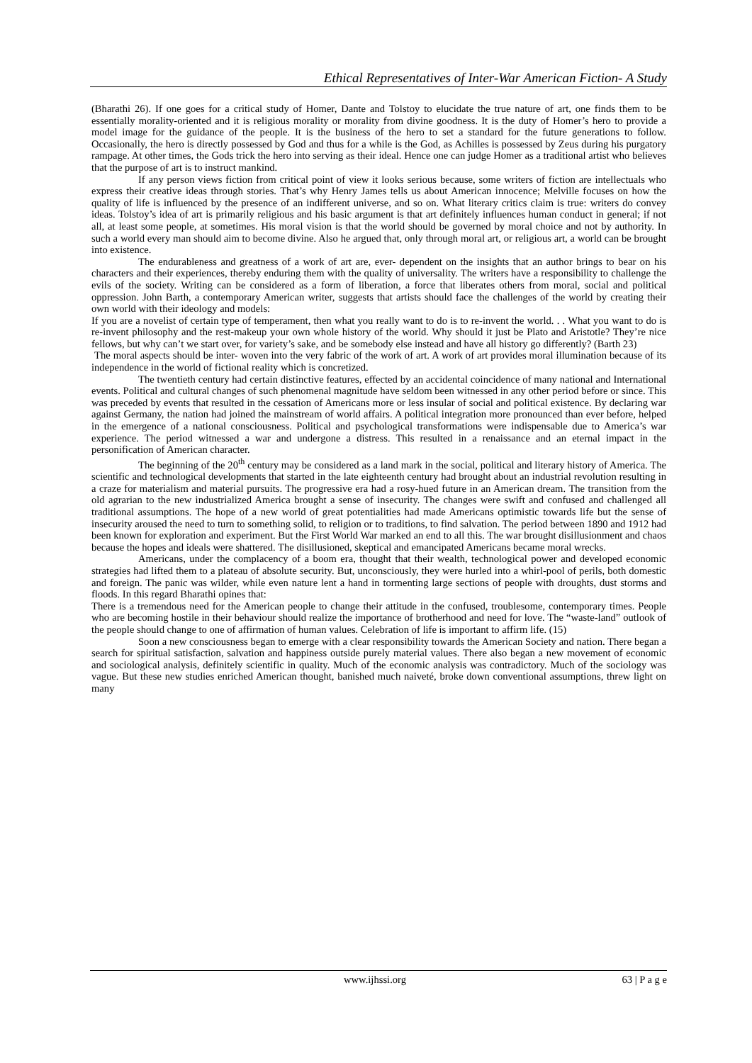Ethical Representatives of Inter-War American Fiction- A Study
(Bharathi 26). If one goes for a critical study of Homer, Dante and Tolstoy to elucidate the true nature of art, one finds them to be essentially morality-oriented and it is religious morality or morality from divine goodness. It is the duty of Homer’s hero to provide a model image for the guidance of the people. It is the business of the hero to set a standard for the future generations to follow. Occasionally, the hero is directly possessed by God and thus for a while is the God, as Achilles is possessed by Zeus during his purgatory rampage. At other times, the Gods trick the hero into serving as their ideal. Hence one can judge Homer as a traditional artist who believes that the purpose of art is to instruct mankind.
If any person views fiction from critical point of view it looks serious because, some writers of fiction are intellectuals who express their creative ideas through stories. That’s why Henry James tells us about American innocence; Melville focuses on how the quality of life is influenced by the presence of an indifferent universe, and so on. What literary critics claim is true: writers do convey ideas. Tolstoy’s idea of art is primarily religious and his basic argument is that art definitely influences human conduct in general; if not all, at least some people, at sometimes. His moral vision is that the world should be governed by moral choice and not by authority. In such a world every man should aim to become divine. Also he argued that, only through moral art, or religious art, a world can be brought into existence.
The endurableness and greatness of a work of art are, ever- dependent on the insights that an author brings to bear on his characters and their experiences, thereby enduring them with the quality of universality. The writers have a responsibility to challenge the evils of the society. Writing can be considered as a form of liberation, a force that liberates others from moral, social and political oppression. John Barth, a contemporary American writer, suggests that artists should face the challenges of the world by creating their own world with their ideology and models:
If you are a novelist of certain type of temperament, then what you really want to do is to re-invent the world. . . What you want to do is re-invent philosophy and the rest-makeup your own whole history of the world. Why should it just be Plato and Aristotle? They’re nice fellows, but why can’t we start over, for variety’s sake, and be somebody else instead and have all history go differently? (Barth 23)
The moral aspects should be inter- woven into the very fabric of the work of art. A work of art provides moral illumination because of its independence in the world of fictional reality which is concretized.
The twentieth century had certain distinctive features, effected by an accidental coincidence of many national and International events. Political and cultural changes of such phenomenal magnitude have seldom been witnessed in any other period before or since. This was preceded by events that resulted in the cessation of Americans more or less insular of social and political existence. By declaring war against Germany, the nation had joined the mainstream of world affairs. A political integration more pronounced than ever before, helped in the emergence of a national consciousness. Political and psychological transformations were indispensable due to America’s war experience. The period witnessed a war and undergone a distress. This resulted in a renaissance and an eternal impact in the personification of American character.
The beginning of the 20<sup>th</sup> century may be considered as a land mark in the social, political and literary history of America. The scientific and technological developments that started in the late eighteenth century had brought about an industrial revolution resulting in a craze for materialism and material pursuits. The progressive era had a rosy-hued future in an American dream. The transition from the old agrarian to the new industrialized America brought a sense of insecurity. The changes were swift and confused and challenged all traditional assumptions. The hope of a new world of great potentialities had made Americans optimistic towards life but the sense of insecurity aroused the need to turn to something solid, to religion or to traditions, to find salvation. The period between 1890 and 1912 had been known for exploration and experiment. But the First World War marked an end to all this. The war brought disillusionment and chaos because the hopes and ideals were shattered. The disillusioned, skeptical and emancipated Americans became moral wrecks.
Americans, under the complacency of a boom era, thought that their wealth, technological power and developed economic strategies had lifted them to a plateau of absolute security. But, unconsciously, they were hurled into a whirl-pool of perils, both domestic and foreign. The panic was wilder, while even nature lent a hand in tormenting large sections of people with droughts, dust storms and floods. In this regard Bharathi opines that:
There is a tremendous need for the American people to change their attitude in the confused, troublesome, contemporary times. People who are becoming hostile in their behaviour should realize the importance of brotherhood and need for love. The “waste-land” outlook of the people should change to one of affirmation of human values. Celebration of life is important to affirm life. (15)
Soon a new consciousness began to emerge with a clear responsibility towards the American Society and nation. There began a search for spiritual satisfaction, salvation and happiness outside purely material values. There also began a new movement of economic and sociological analysis, definitely scientific in quality. Much of the economic analysis was contradictory. Much of the sociology was vague. But these new studies enriched American thought, banished much naiveté, broke down conventional assumptions, threw light on many
www.ijhssi.org 63 | P a g e